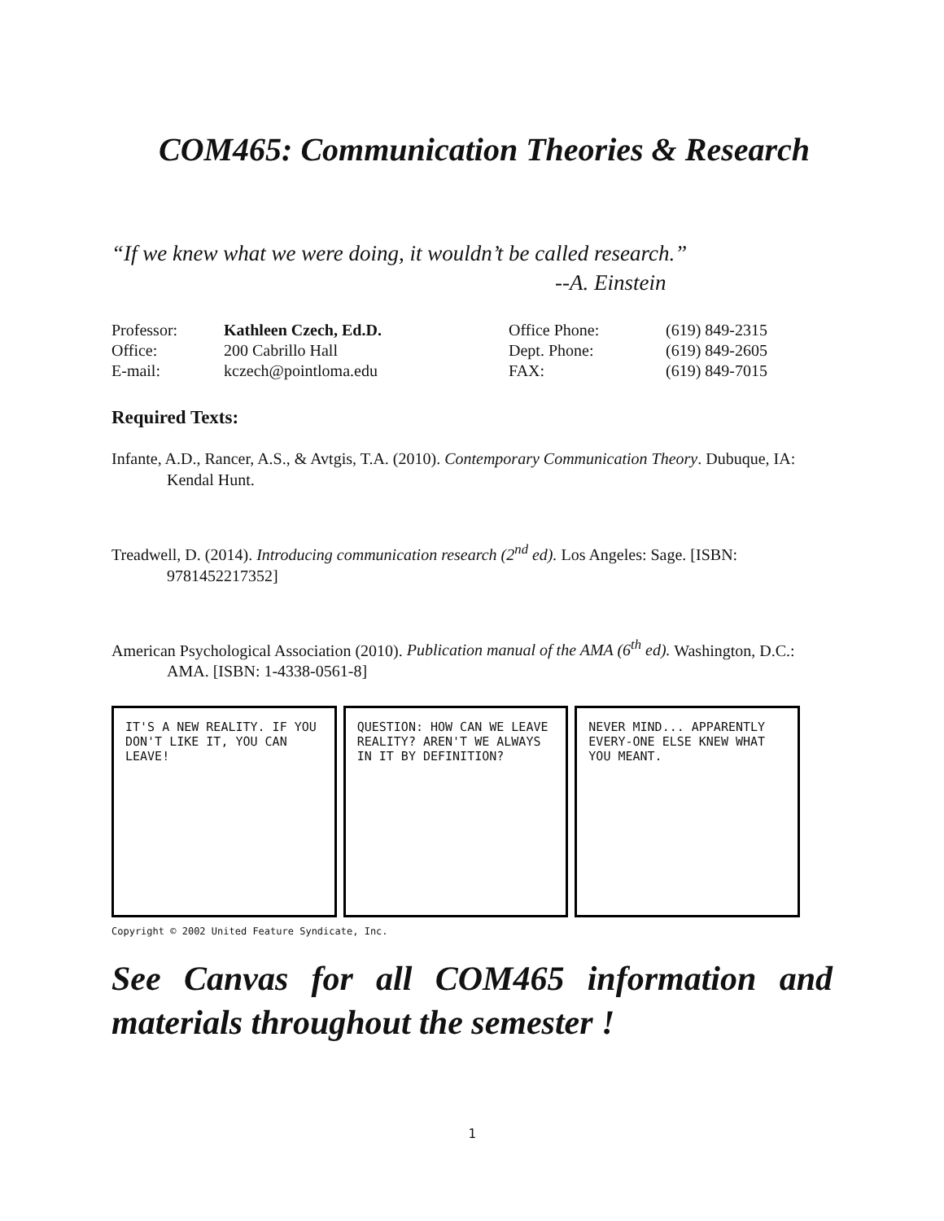COM465: Communication Theories & Research
“If we knew what we were doing, it wouldn’t be called research.”
--A. Einstein
| Professor: | Kathleen Czech, Ed.D. | Office Phone: | (619) 849-2315 |
| Office: | 200 Cabrillo Hall | Dept. Phone: | (619) 849-2605 |
| E-mail: | kczech@pointloma.edu | FAX: | (619) 849-7015 |
Required Texts:
Infante, A.D., Rancer, A.S., & Avtgis, T.A. (2010). Contemporary Communication Theory. Dubuque, IA: Kendal Hunt.
Treadwell, D. (2014). Introducing communication research (2<sup>nd</sup> ed). Los Angeles: Sage. [ISBN: 9781452217352]
American Psychological Association (2010). Publication manual of the AMA (6<sup>th</sup> ed). Washington, D.C.: AMA. [ISBN: 1-4338-0561-8]
IT'S A NEW REALITY. IF YOU DON'T LIKE IT, YOU CAN LEAVE!
QUESTION: HOW CAN WE LEAVE REALITY? AREN'T WE ALWAYS IN IT BY DEFINITION?
NEVER MIND... APPARENTLY EVERY-ONE ELSE KNEW WHAT YOU MEANT.
Copyright © 2002 United Feature Syndicate, Inc.
See Canvas for all COM465 information and materials throughout the semester !
1